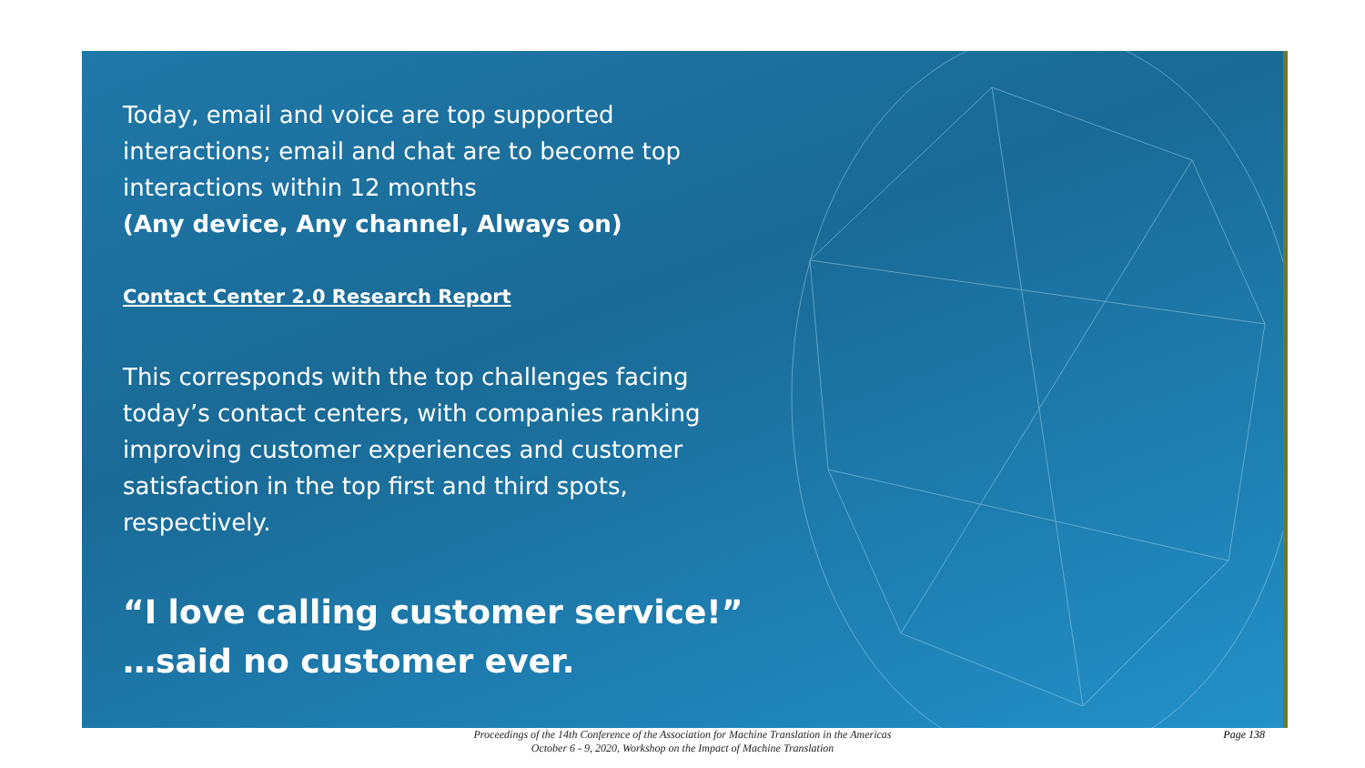Today, email and voice are top supported interactions; email and chat are to become top interactions within 12 months
(Any device, Any channel, Always on)
Contact Center 2.0 Research Report
This corresponds with the top challenges facing today’s contact centers, with companies ranking improving customer experiences and customer satisfaction in the top first and third spots, respectively.
“I love calling customer service!”
…said no customer ever.
Proceedings of the 14th Conference of the Association for Machine Translation in the Americas
October 6 - 9, 2020, Workshop on the Impact of Machine Translation
Page 138